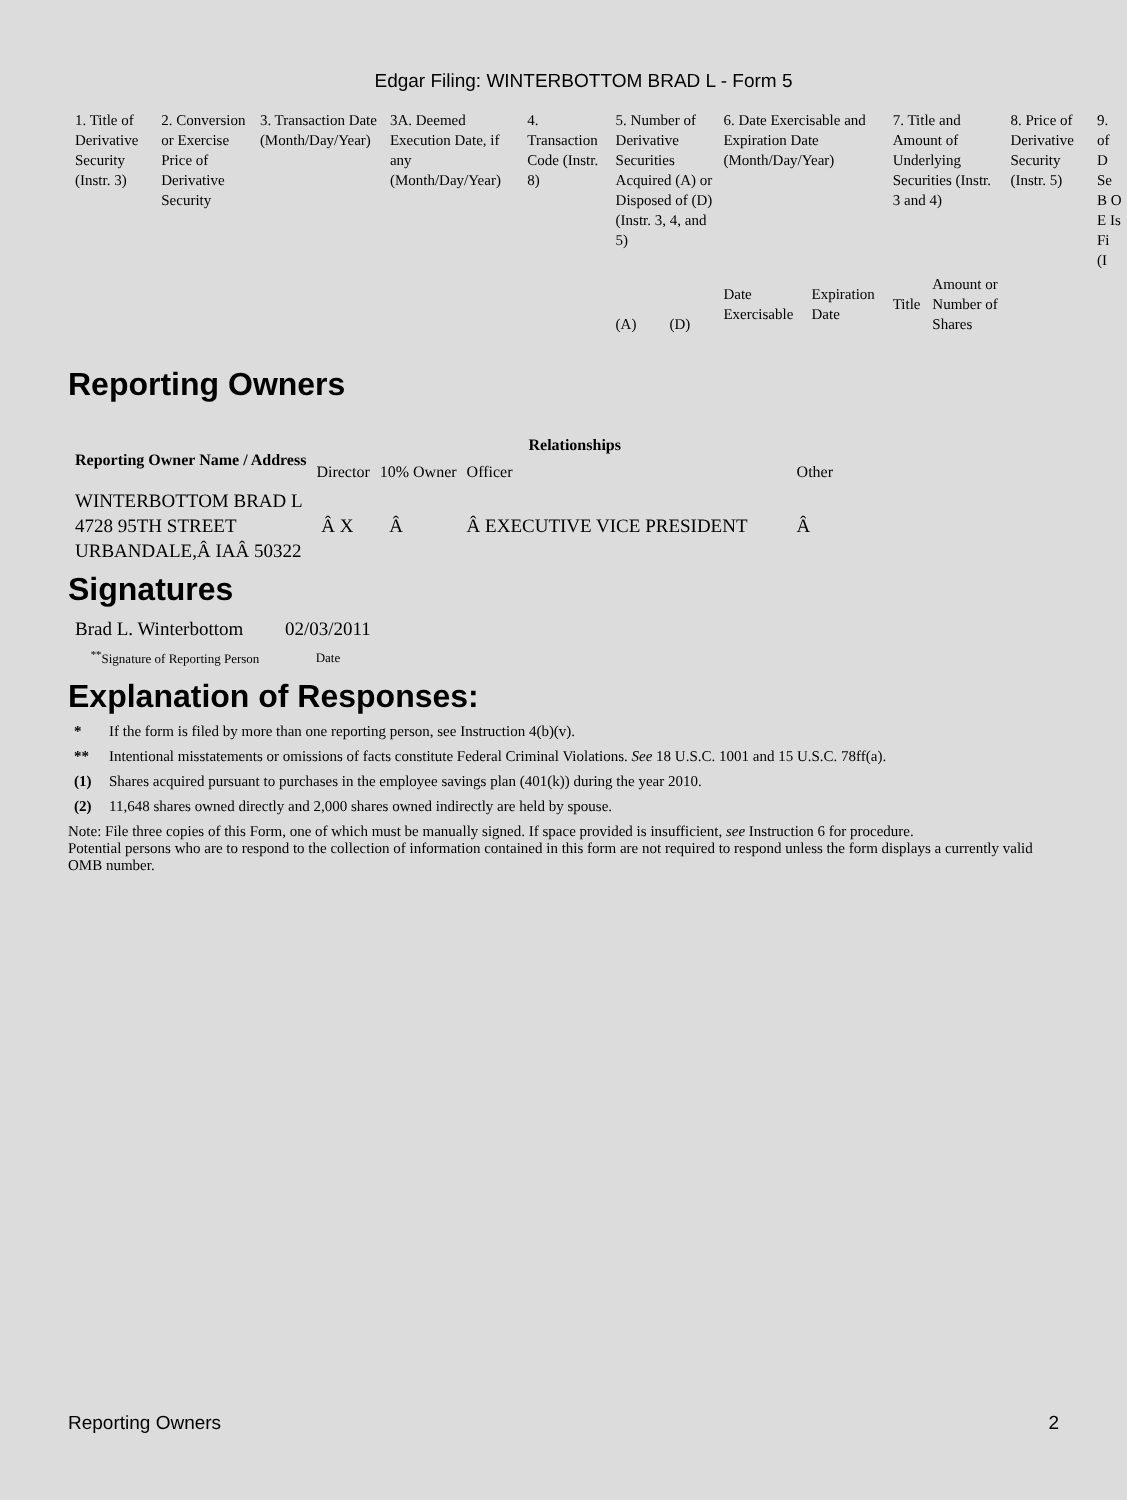Edgar Filing: WINTERBOTTOM BRAD L - Form 5
| 1. Title of Derivative Security (Instr. 3) | 2. Conversion or Exercise Price of Derivative Security | 3. Transaction Date (Month/Day/Year) | 3A. Deemed Execution Date, if any (Month/Day/Year) | 4. Transaction Code (Instr. 8) | 5. Number of Derivative Securities Acquired (A) or Disposed of (D) (Instr. 3, 4, and 5) | | 6. Date Exercisable and Expiration Date (Month/Day/Year) | | 7. Title and Amount of Underlying Securities (Instr. 3 and 4) | | 8. Price of Derivative Security (Instr. 5) | 9. of D Se B O E Is Fi (I |
| | | | | | (A) | (D) | Date Exercisable | Expiration Date | Title | Amount or Number of Shares | | |
Reporting Owners
| Reporting Owner Name / Address | Relationships | | | |
| --- | --- | --- | --- | --- |
| | Director | 10% Owner | Officer | Other |
| WINTERBOTTOM BRAD L 4728 95TH STREET URBANDALE,Â IAÂ 50322 | Â X | Â | Â EXECUTIVE VICE PRESIDENT | Â |
Signatures
| Brad L. Winterbottom | 02/03/2011 |
| <sup>**</sup> Signature of Reporting Person | Date |
Explanation of Responses:
* If the form is filed by more than one reporting person, see Instruction 4(b)(v).
** Intentional misstatements or omissions of facts constitute Federal Criminal Violations. See 18 U.S.C. 1001 and 15 U.S.C. 78ff(a).
(1) Shares acquired pursuant to purchases in the employee savings plan (401(k)) during the year 2010.
(2) 11,648 shares owned directly and 2,000 shares owned indirectly are held by spouse.
Note: File three copies of this Form, one of which must be manually signed. If space provided is insufficient, see Instruction 6 for procedure.
Potential persons who are to respond to the collection of information contained in this form are not required to respond unless the form displays a currently valid OMB number.
Reporting Owners 2